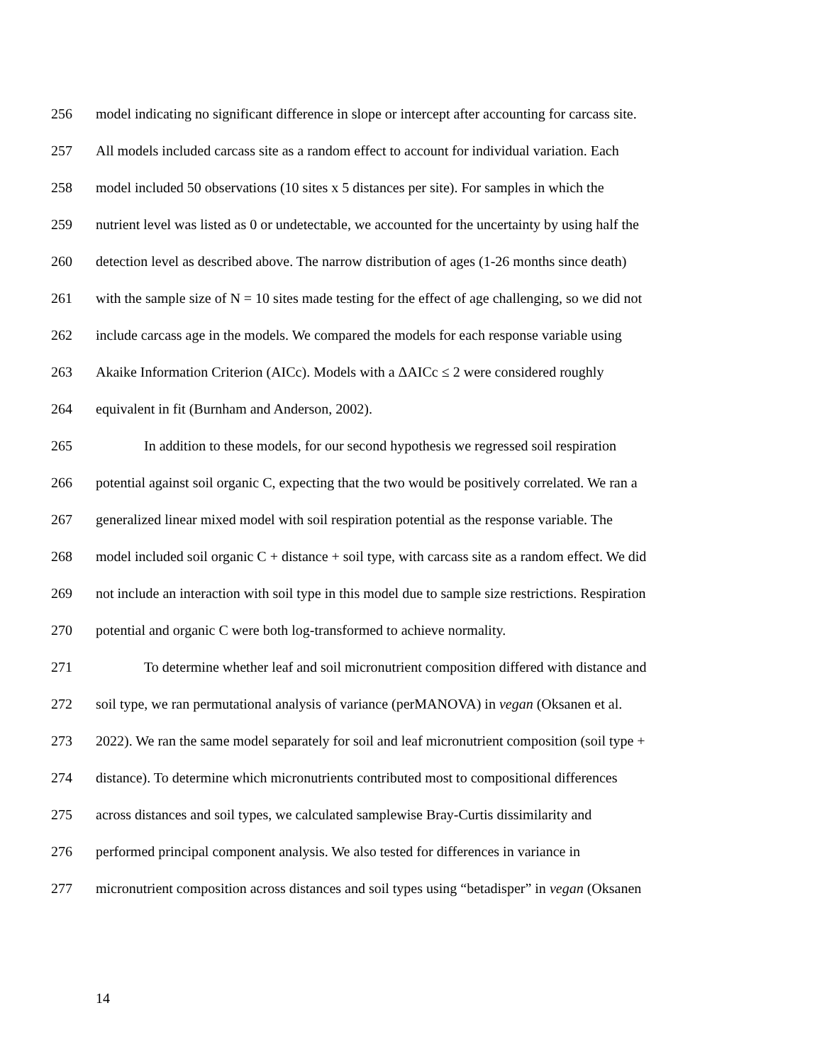256 model indicating no significant difference in slope or intercept after accounting for carcass site.
257 All models included carcass site as a random effect to account for individual variation. Each
258 model included 50 observations (10 sites x 5 distances per site). For samples in which the
259 nutrient level was listed as 0 or undetectable, we accounted for the uncertainty by using half the
260 detection level as described above. The narrow distribution of ages (1-26 months since death)
261 with the sample size of N = 10 sites made testing for the effect of age challenging, so we did not
262 include carcass age in the models. We compared the models for each response variable using
263 Akaike Information Criterion (AICc). Models with a ΔAICc ≤ 2 were considered roughly
264 equivalent in fit (Burnham and Anderson, 2002).
265 In addition to these models, for our second hypothesis we regressed soil respiration
266 potential against soil organic C, expecting that the two would be positively correlated. We ran a
267 generalized linear mixed model with soil respiration potential as the response variable. The
268 model included soil organic C + distance + soil type, with carcass site as a random effect. We did
269 not include an interaction with soil type in this model due to sample size restrictions. Respiration
270 potential and organic C were both log-transformed to achieve normality.
271 To determine whether leaf and soil micronutrient composition differed with distance and
272 soil type, we ran permutational analysis of variance (perMANOVA) in vegan (Oksanen et al.
273 2022). We ran the same model separately for soil and leaf micronutrient composition (soil type +
274 distance). To determine which micronutrients contributed most to compositional differences
275 across distances and soil types, we calculated samplewise Bray-Curtis dissimilarity and
276 performed principal component analysis. We also tested for differences in variance in
277 micronutrient composition across distances and soil types using “betadisper” in vegan (Oksanen
14